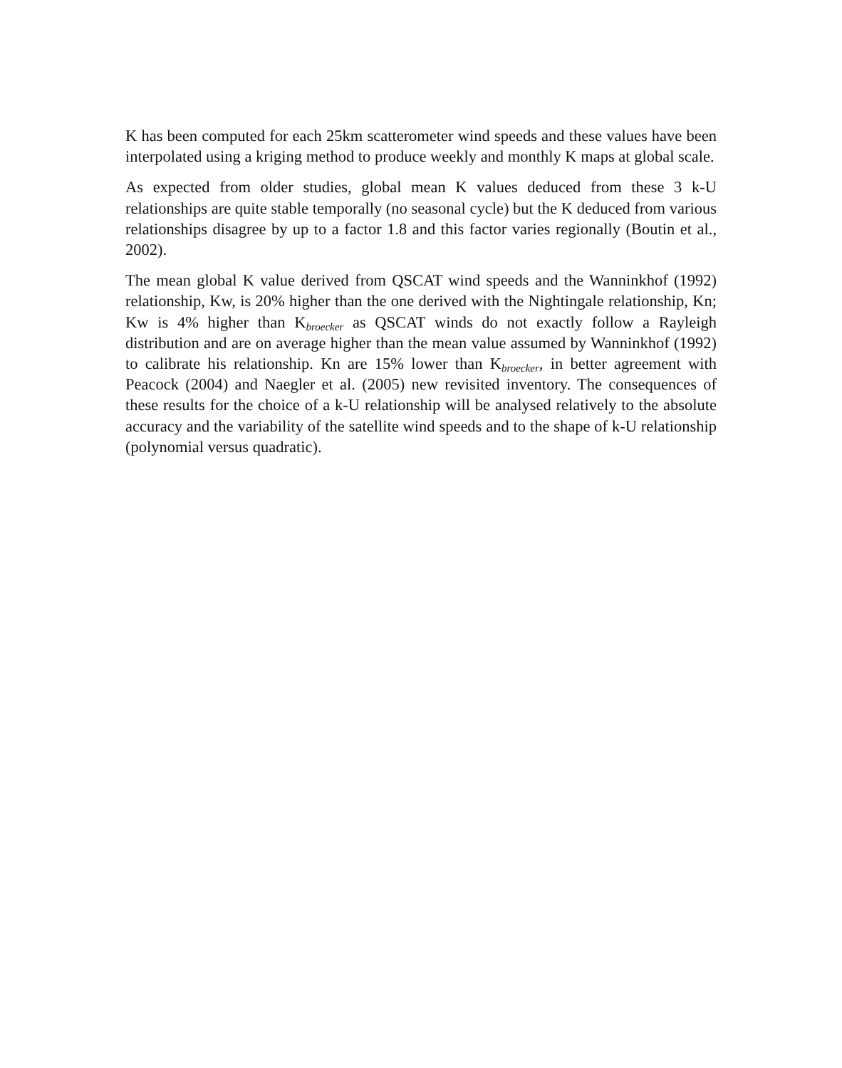K has been computed for each 25km scatterometer wind speeds and these values have been interpolated using a kriging method to produce weekly and monthly K maps at global scale.
As expected from older studies, global mean K values deduced from these 3 k-U relationships are quite stable temporally (no seasonal cycle) but the K deduced from various relationships disagree by up to a factor 1.8 and this factor varies regionally (Boutin et al., 2002).
The mean global K value derived from QSCAT wind speeds and the Wanninkhof (1992) relationship, Kw, is 20% higher than the one derived with the Nightingale relationship, Kn; Kw is 4% higher than K<sub>broecker</sub> as QSCAT winds do not exactly follow a Rayleigh distribution and are on average higher than the mean value assumed by Wanninkhof (1992) to calibrate his relationship. Kn are 15% lower than K<sub>broecker</sub>, in better agreement with Peacock (2004) and Naegler et al. (2005) new revisited inventory. The consequences of these results for the choice of a k-U relationship will be analysed relatively to the absolute accuracy and the variability of the satellite wind speeds and to the shape of k-U relationship (polynomial versus quadratic).